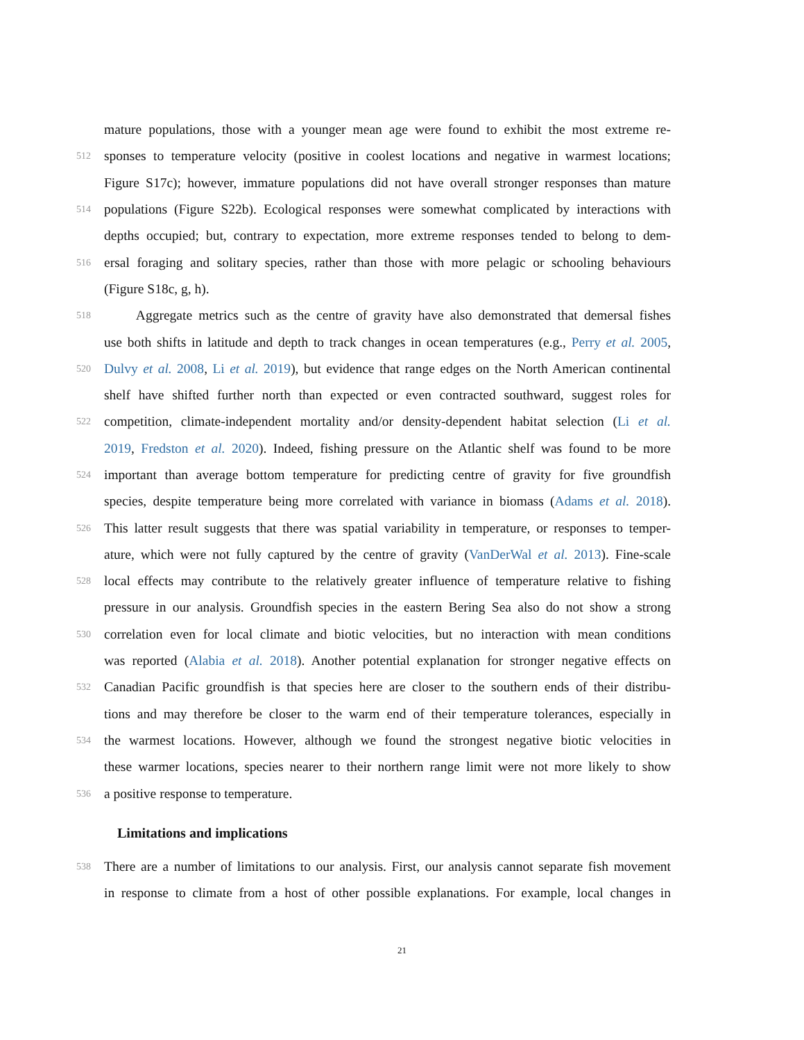mature populations, those with a younger mean age were found to exhibit the most extreme re-
512 sponses to temperature velocity (positive in coolest locations and negative in warmest locations;
Figure S17c); however, immature populations did not have overall stronger responses than mature
514 populations (Figure S22b). Ecological responses were somewhat complicated by interactions with
depths occupied; but, contrary to expectation, more extreme responses tended to belong to dem-
516 ersal foraging and solitary species, rather than those with more pelagic or schooling behaviours
(Figure S18c, g, h).
518 Aggregate metrics such as the centre of gravity have also demonstrated that demersal fishes
use both shifts in latitude and depth to track changes in ocean temperatures (e.g., Perry et al. 2005,
520 Dulvy et al. 2008, Li et al. 2019), but evidence that range edges on the North American continental
shelf have shifted further north than expected or even contracted southward, suggest roles for
522 competition, climate-independent mortality and/or density-dependent habitat selection (Li et al.
2019, Fredston et al. 2020). Indeed, fishing pressure on the Atlantic shelf was found to be more
524 important than average bottom temperature for predicting centre of gravity for five groundfish
species, despite temperature being more correlated with variance in biomass (Adams et al. 2018).
526 This latter result suggests that there was spatial variability in temperature, or responses to temper-
ature, which were not fully captured by the centre of gravity (VanDerWal et al. 2013). Fine-scale
528 local effects may contribute to the relatively greater influence of temperature relative to fishing
pressure in our analysis. Groundfish species in the eastern Bering Sea also do not show a strong
530 correlation even for local climate and biotic velocities, but no interaction with mean conditions
was reported (Alabia et al. 2018). Another potential explanation for stronger negative effects on
532 Canadian Pacific groundfish is that species here are closer to the southern ends of their distribu-
tions and may therefore be closer to the warm end of their temperature tolerances, especially in
534 the warmest locations. However, although we found the strongest negative biotic velocities in
these warmer locations, species nearer to their northern range limit were not more likely to show
536 a positive response to temperature.
Limitations and implications
538 There are a number of limitations to our analysis. First, our analysis cannot separate fish movement
in response to climate from a host of other possible explanations. For example, local changes in
21